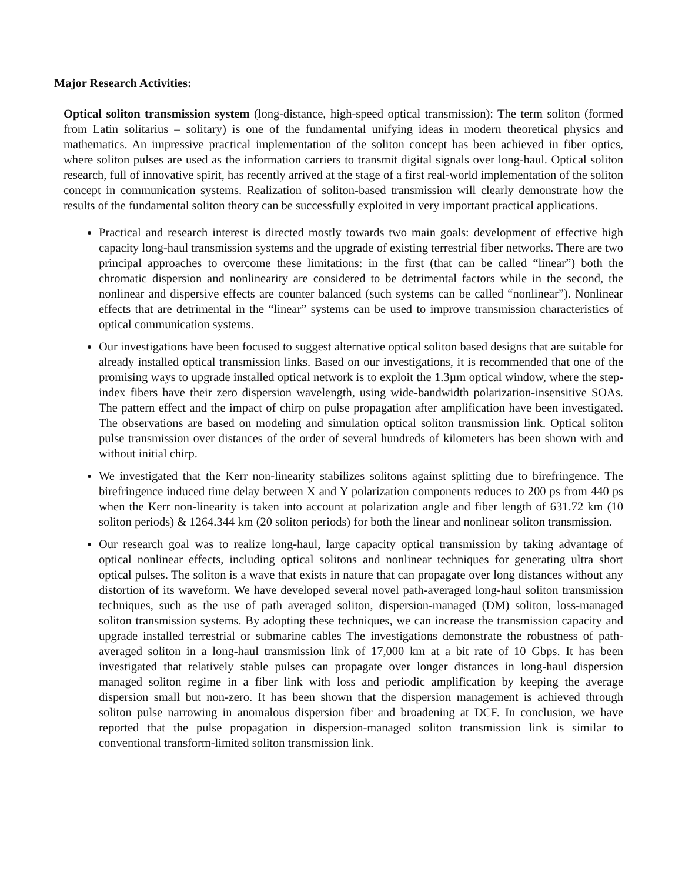Major Research Activities:
Optical soliton transmission system (long-distance, high-speed optical transmission): The term soliton (formed from Latin solitarius – solitary) is one of the fundamental unifying ideas in modern theoretical physics and mathematics. An impressive practical implementation of the soliton concept has been achieved in fiber optics, where soliton pulses are used as the information carriers to transmit digital signals over long-haul. Optical soliton research, full of innovative spirit, has recently arrived at the stage of a first real-world implementation of the soliton concept in communication systems. Realization of soliton-based transmission will clearly demonstrate how the results of the fundamental soliton theory can be successfully exploited in very important practical applications.
Practical and research interest is directed mostly towards two main goals: development of effective high capacity long-haul transmission systems and the upgrade of existing terrestrial fiber networks. There are two principal approaches to overcome these limitations: in the first (that can be called “linear”) both the chromatic dispersion and nonlinearity are considered to be detrimental factors while in the second, the nonlinear and dispersive effects are counter balanced (such systems can be called “nonlinear”). Nonlinear effects that are detrimental in the “linear” systems can be used to improve transmission characteristics of optical communication systems.
Our investigations have been focused to suggest alternative optical soliton based designs that are suitable for already installed optical transmission links. Based on our investigations, it is recommended that one of the promising ways to upgrade installed optical network is to exploit the 1.3µm optical window, where the step-index fibers have their zero dispersion wavelength, using wide-bandwidth polarization-insensitive SOAs. The pattern effect and the impact of chirp on pulse propagation after amplification have been investigated. The observations are based on modeling and simulation optical soliton transmission link. Optical soliton pulse transmission over distances of the order of several hundreds of kilometers has been shown with and without initial chirp.
We investigated that the Kerr non-linearity stabilizes solitons against splitting due to birefringence. The birefringence induced time delay between X and Y polarization components reduces to 200 ps from 440 ps when the Kerr non-linearity is taken into account at polarization angle and fiber length of 631.72 km (10 soliton periods) & 1264.344 km (20 soliton periods) for both the linear and nonlinear soliton transmission.
Our research goal was to realize long-haul, large capacity optical transmission by taking advantage of optical nonlinear effects, including optical solitons and nonlinear techniques for generating ultra short optical pulses. The soliton is a wave that exists in nature that can propagate over long distances without any distortion of its waveform. We have developed several novel path-averaged long-haul soliton transmission techniques, such as the use of path averaged soliton, dispersion-managed (DM) soliton, loss-managed soliton transmission systems. By adopting these techniques, we can increase the transmission capacity and upgrade installed terrestrial or submarine cables The investigations demonstrate the robustness of path-averaged soliton in a long-haul transmission link of 17,000 km at a bit rate of 10 Gbps. It has been investigated that relatively stable pulses can propagate over longer distances in long-haul dispersion managed soliton regime in a fiber link with loss and periodic amplification by keeping the average dispersion small but non-zero. It has been shown that the dispersion management is achieved through soliton pulse narrowing in anomalous dispersion fiber and broadening at DCF. In conclusion, we have reported that the pulse propagation in dispersion-managed soliton transmission link is similar to conventional transform-limited soliton transmission link.